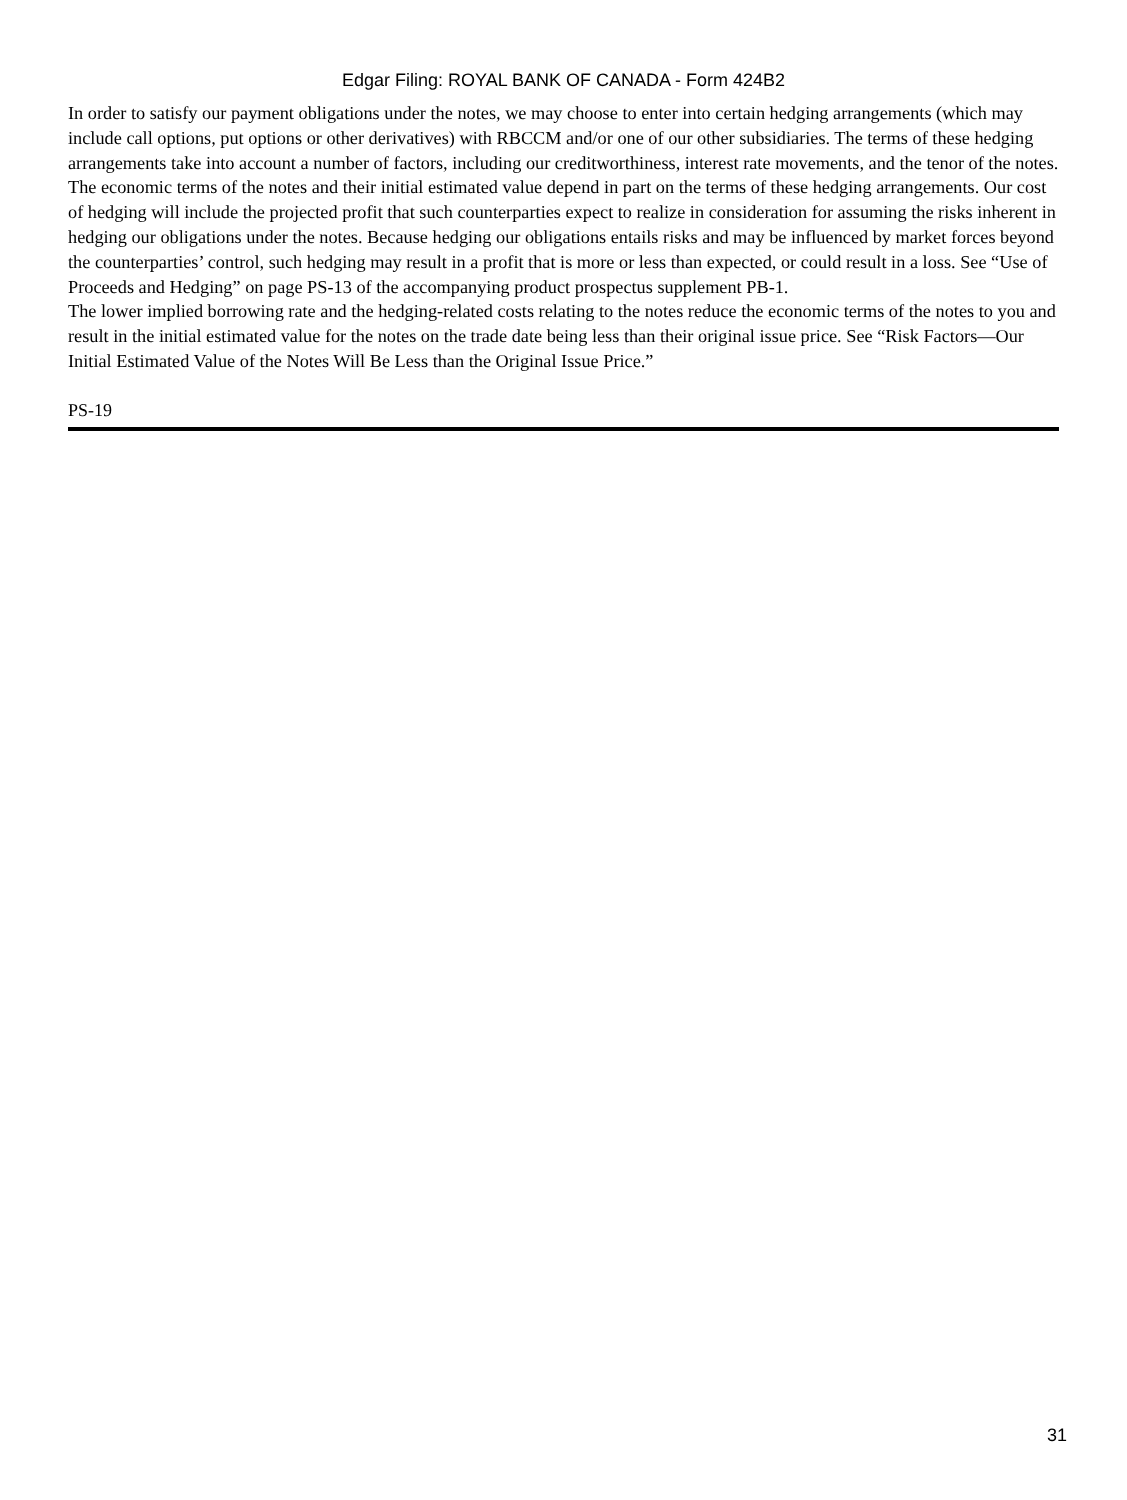Edgar Filing: ROYAL BANK OF CANADA - Form 424B2
In order to satisfy our payment obligations under the notes, we may choose to enter into certain hedging arrangements (which may include call options, put options or other derivatives) with RBCCM and/or one of our other subsidiaries. The terms of these hedging arrangements take into account a number of factors, including our creditworthiness, interest rate movements, and the tenor of the notes. The economic terms of the notes and their initial estimated value depend in part on the terms of these hedging arrangements. Our cost of hedging will include the projected profit that such counterparties expect to realize in consideration for assuming the risks inherent in hedging our obligations under the notes. Because hedging our obligations entails risks and may be influenced by market forces beyond the counterparties’ control, such hedging may result in a profit that is more or less than expected, or could result in a loss. See “Use of Proceeds and Hedging” on page PS-13 of the accompanying product prospectus supplement PB-1.
The lower implied borrowing rate and the hedging-related costs relating to the notes reduce the economic terms of the notes to you and result in the initial estimated value for the notes on the trade date being less than their original issue price. See “Risk Factors—Our Initial Estimated Value of the Notes Will Be Less than the Original Issue Price.”
PS-19
31